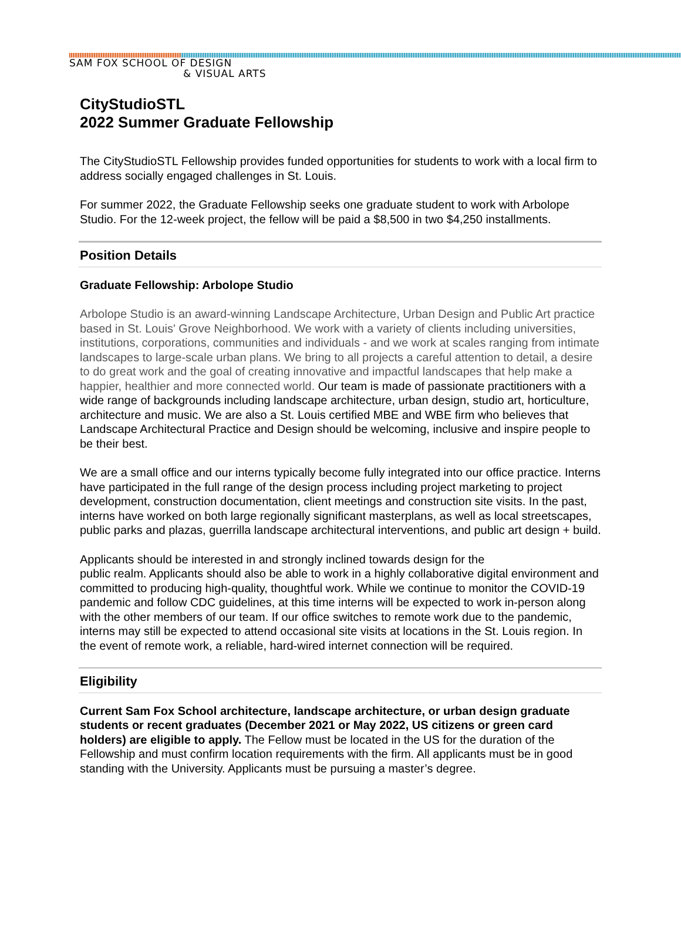SAM FOX SCHOOL OF DESIGN
& VISUAL ARTS
CityStudioSTL
2022 Summer Graduate Fellowship
The CityStudioSTL Fellowship provides funded opportunities for students to work with a local firm to address socially engaged challenges in St. Louis.
For summer 2022, the Graduate Fellowship seeks one graduate student to work with Arbolope Studio. For the 12-week project, the fellow will be paid a $8,500 in two $4,250 installments.
Position Details
Graduate Fellowship: Arbolope Studio
Arbolope Studio is an award-winning Landscape Architecture, Urban Design and Public Art practice based in St. Louis' Grove Neighborhood. We work with a variety of clients including universities, institutions, corporations, communities and individuals - and we work at scales ranging from intimate landscapes to large-scale urban plans. We bring to all projects a careful attention to detail, a desire to do great work and the goal of creating innovative and impactful landscapes that help make a happier, healthier and more connected world. Our team is made of passionate practitioners with a wide range of backgrounds including landscape architecture, urban design, studio art, horticulture, architecture and music. We are also a St. Louis certified MBE and WBE firm who believes that Landscape Architectural Practice and Design should be welcoming, inclusive and inspire people to be their best.
We are a small office and our interns typically become fully integrated into our office practice. Interns have participated in the full range of the design process including project marketing to project development, construction documentation, client meetings and construction site visits. In the past, interns have worked on both large regionally significant masterplans, as well as local streetscapes, public parks and plazas, guerrilla landscape architectural interventions, and public art design + build.
Applicants should be interested in and strongly inclined towards design for the
public realm. Applicants should also be able to work in a highly collaborative digital environment and committed to producing high-quality, thoughtful work. While we continue to monitor the COVID-19 pandemic and follow CDC guidelines, at this time interns will be expected to work in-person along with the other members of our team. If our office switches to remote work due to the pandemic, interns may still be expected to attend occasional site visits at locations in the St. Louis region. In the event of remote work, a reliable, hard-wired internet connection will be required.
Eligibility
Current Sam Fox School architecture, landscape architecture, or urban design graduate students or recent graduates (December 2021 or May 2022, US citizens or green card holders) are eligible to apply. The Fellow must be located in the US for the duration of the Fellowship and must confirm location requirements with the firm. All applicants must be in good standing with the University. Applicants must be pursuing a master’s degree.